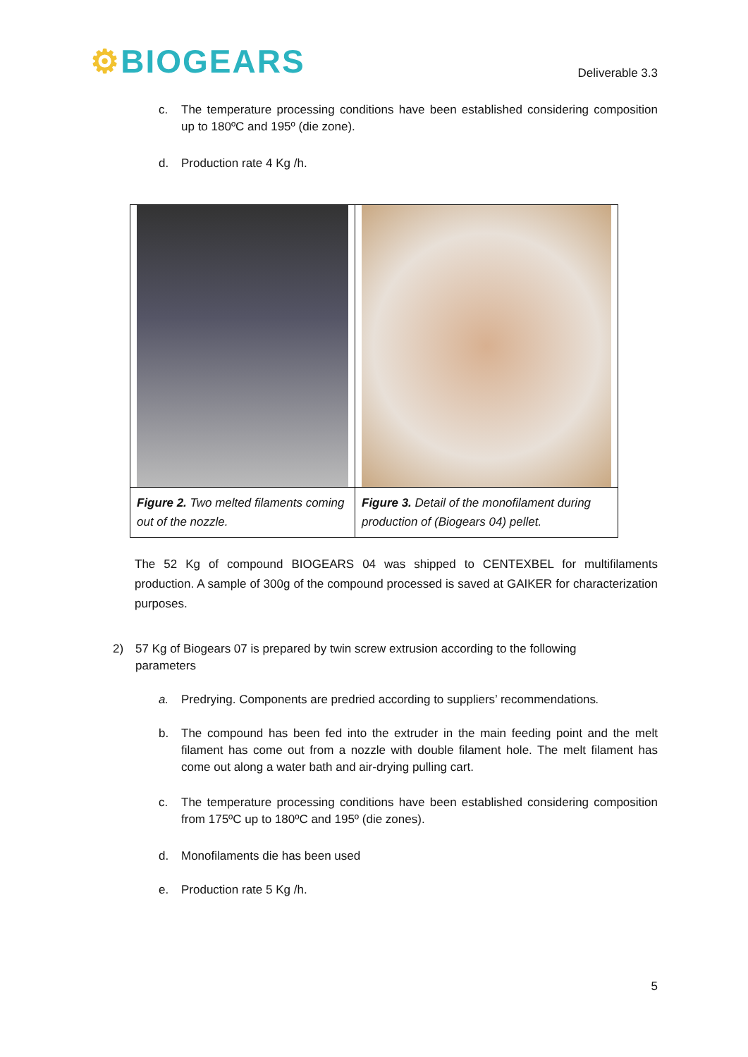⚙BIOGEARS
Deliverable 3.3
c. The temperature processing conditions have been established considering composition up to 180ºC and 195º (die zone).
d. Production rate 4 Kg /h.
| Figure 2. Two melted filaments coming out of the nozzle. | Figure 3. Detail of the monofilament during production of (Biogears 04) pellet. |
The 52 Kg of compound BIOGEARS 04 was shipped to CENTEXBEL for multifilaments production. A sample of 300g of the compound processed is saved at GAIKER for characterization purposes.
2) 57 Kg of Biogears 07 is prepared by twin screw extrusion according to the following parameters
a. Predrying. Components are predried according to suppliers’ recommendations.
b. The compound has been fed into the extruder in the main feeding point and the melt filament has come out from a nozzle with double filament hole. The melt filament has come out along a water bath and air-drying pulling cart.
c. The temperature processing conditions have been established considering composition from 175ºC up to 180ºC and 195º (die zones).
d. Monofilaments die has been used
e. Production rate 5 Kg /h.
5